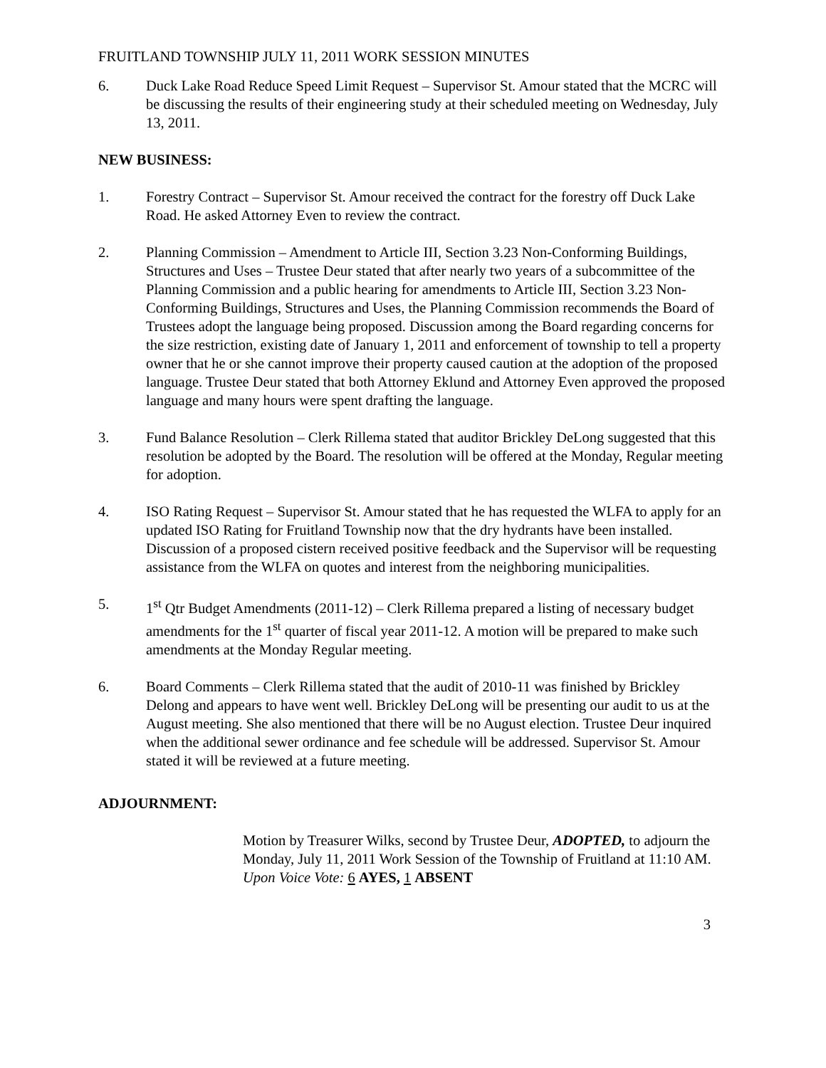FRUITLAND TOWNSHIP JULY 11, 2011 WORK SESSION MINUTES
6. Duck Lake Road Reduce Speed Limit Request – Supervisor St. Amour stated that the MCRC will be discussing the results of their engineering study at their scheduled meeting on Wednesday, July 13, 2011.
NEW BUSINESS:
1. Forestry Contract – Supervisor St. Amour received the contract for the forestry off Duck Lake Road. He asked Attorney Even to review the contract.
2. Planning Commission – Amendment to Article III, Section 3.23 Non-Conforming Buildings, Structures and Uses – Trustee Deur stated that after nearly two years of a subcommittee of the Planning Commission and a public hearing for amendments to Article III, Section 3.23 Non-Conforming Buildings, Structures and Uses, the Planning Commission recommends the Board of Trustees adopt the language being proposed. Discussion among the Board regarding concerns for the size restriction, existing date of January 1, 2011 and enforcement of township to tell a property owner that he or she cannot improve their property caused caution at the adoption of the proposed language. Trustee Deur stated that both Attorney Eklund and Attorney Even approved the proposed language and many hours were spent drafting the language.
3. Fund Balance Resolution – Clerk Rillema stated that auditor Brickley DeLong suggested that this resolution be adopted by the Board. The resolution will be offered at the Monday, Regular meeting for adoption.
4. ISO Rating Request – Supervisor St. Amour stated that he has requested the WLFA to apply for an updated ISO Rating for Fruitland Township now that the dry hydrants have been installed. Discussion of a proposed cistern received positive feedback and the Supervisor will be requesting assistance from the WLFA on quotes and interest from the neighboring municipalities.
5. 1<sup>st</sup> Qtr Budget Amendments (2011-12) – Clerk Rillema prepared a listing of necessary budget amendments for the 1<sup>st</sup> quarter of fiscal year 2011-12. A motion will be prepared to make such amendments at the Monday Regular meeting.
6. Board Comments – Clerk Rillema stated that the audit of 2010-11 was finished by Brickley Delong and appears to have went well. Brickley DeLong will be presenting our audit to us at the August meeting. She also mentioned that there will be no August election. Trustee Deur inquired when the additional sewer ordinance and fee schedule will be addressed. Supervisor St. Amour stated it will be reviewed at a future meeting.
ADJOURNMENT:
Motion by Treasurer Wilks, second by Trustee Deur, ADOPTED, to adjourn the Monday, July 11, 2011 Work Session of the Township of Fruitland at 11:10 AM.
Upon Voice Vote: 6 AYES, 1 ABSENT
3